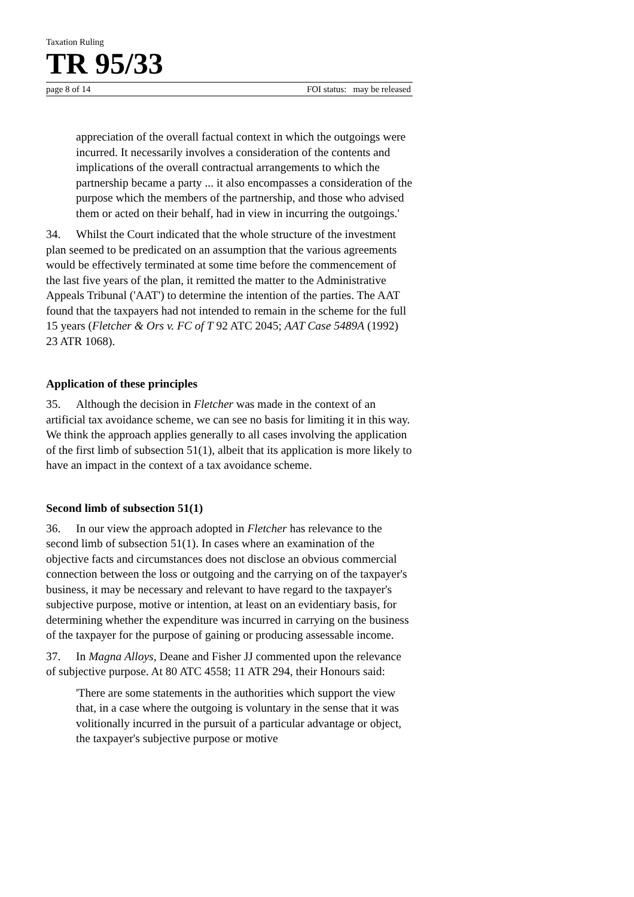Taxation Ruling
TR 95/33
page 8 of 14 FOI status: may be released
appreciation of the overall factual context in which the outgoings were incurred. It necessarily involves a consideration of the contents and implications of the overall contractual arrangements to which the partnership became a party ... it also encompasses a consideration of the purpose which the members of the partnership, and those who advised them or acted on their behalf, had in view in incurring the outgoings.'
34. Whilst the Court indicated that the whole structure of the investment plan seemed to be predicated on an assumption that the various agreements would be effectively terminated at some time before the commencement of the last five years of the plan, it remitted the matter to the Administrative Appeals Tribunal ('AAT') to determine the intention of the parties. The AAT found that the taxpayers had not intended to remain in the scheme for the full 15 years (Fletcher & Ors v. FC of T 92 ATC 2045; AAT Case 5489A (1992) 23 ATR 1068).
Application of these principles
35. Although the decision in Fletcher was made in the context of an artificial tax avoidance scheme, we can see no basis for limiting it in this way. We think the approach applies generally to all cases involving the application of the first limb of subsection 51(1), albeit that its application is more likely to have an impact in the context of a tax avoidance scheme.
Second limb of subsection 51(1)
36. In our view the approach adopted in Fletcher has relevance to the second limb of subsection 51(1). In cases where an examination of the objective facts and circumstances does not disclose an obvious commercial connection between the loss or outgoing and the carrying on of the taxpayer's business, it may be necessary and relevant to have regard to the taxpayer's subjective purpose, motive or intention, at least on an evidentiary basis, for determining whether the expenditure was incurred in carrying on the business of the taxpayer for the purpose of gaining or producing assessable income.
37. In Magna Alloys, Deane and Fisher JJ commented upon the relevance of subjective purpose. At 80 ATC 4558; 11 ATR 294, their Honours said:
'There are some statements in the authorities which support the view that, in a case where the outgoing is voluntary in the sense that it was volitionally incurred in the pursuit of a particular advantage or object, the taxpayer's subjective purpose or motive